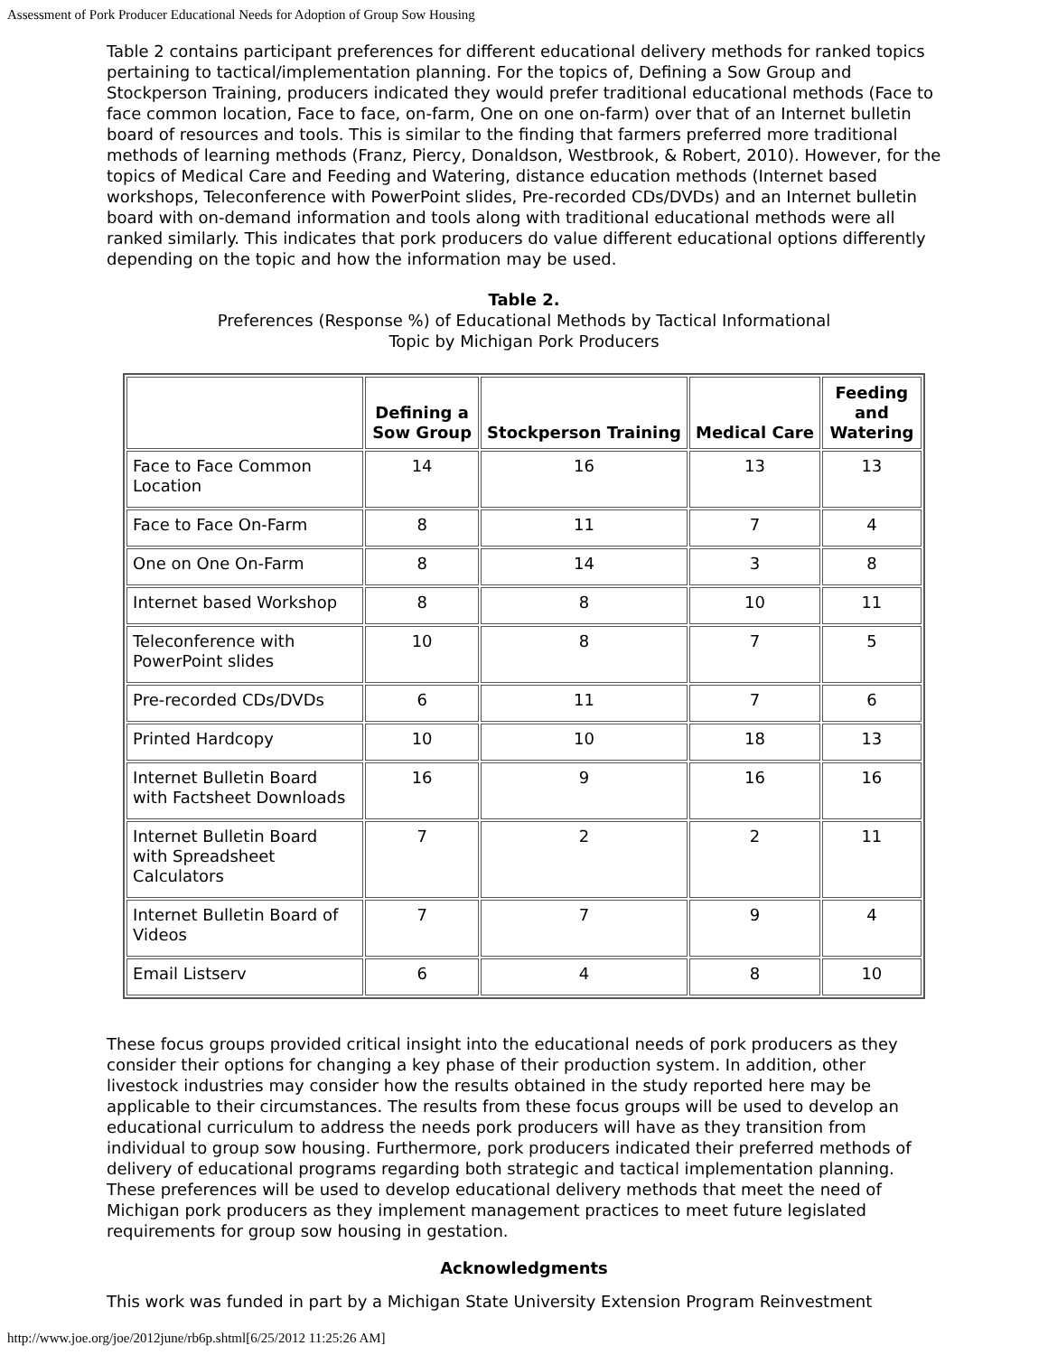Assessment of Pork Producer Educational Needs for Adoption of Group Sow Housing
Table 2 contains participant preferences for different educational delivery methods for ranked topics pertaining to tactical/implementation planning. For the topics of, Defining a Sow Group and Stockperson Training, producers indicated they would prefer traditional educational methods (Face to face common location, Face to face, on-farm, One on one on-farm) over that of an Internet bulletin board of resources and tools. This is similar to the finding that farmers preferred more traditional methods of learning methods (Franz, Piercy, Donaldson, Westbrook, & Robert, 2010). However, for the topics of Medical Care and Feeding and Watering, distance education methods (Internet based workshops, Teleconference with PowerPoint slides, Pre-recorded CDs/DVDs) and an Internet bulletin board with on-demand information and tools along with traditional educational methods were all ranked similarly. This indicates that pork producers do value different educational options differently depending on the topic and how the information may be used.
Table 2.
Preferences (Response %) of Educational Methods by Tactical Informational
Topic by Michigan Pork Producers
| | Defining a Sow Group | Stockperson Training | Medical Care | Feeding and Watering |
| --- | --- | --- | --- | --- |
| Face to Face Common Location | 14 | 16 | 13 | 13 |
| Face to Face On-Farm | 8 | 11 | 7 | 4 |
| One on One On-Farm | 8 | 14 | 3 | 8 |
| Internet based Workshop | 8 | 8 | 10 | 11 |
| Teleconference with PowerPoint slides | 10 | 8 | 7 | 5 |
| Pre-recorded CDs/DVDs | 6 | 11 | 7 | 6 |
| Printed Hardcopy | 10 | 10 | 18 | 13 |
| Internet Bulletin Board with Factsheet Downloads | 16 | 9 | 16 | 16 |
| Internet Bulletin Board with Spreadsheet Calculators | 7 | 2 | 2 | 11 |
| Internet Bulletin Board of Videos | 7 | 7 | 9 | 4 |
| Email Listserv | 6 | 4 | 8 | 10 |
These focus groups provided critical insight into the educational needs of pork producers as they consider their options for changing a key phase of their production system. In addition, other livestock industries may consider how the results obtained in the study reported here may be applicable to their circumstances. The results from these focus groups will be used to develop an educational curriculum to address the needs pork producers will have as they transition from individual to group sow housing. Furthermore, pork producers indicated their preferred methods of delivery of educational programs regarding both strategic and tactical implementation planning. These preferences will be used to develop educational delivery methods that meet the need of Michigan pork producers as they implement management practices to meet future legislated requirements for group sow housing in gestation.
Acknowledgments
This work was funded in part by a Michigan State University Extension Program Reinvestment
http://www.joe.org/joe/2012june/rb6p.shtml[6/25/2012 11:25:26 AM]